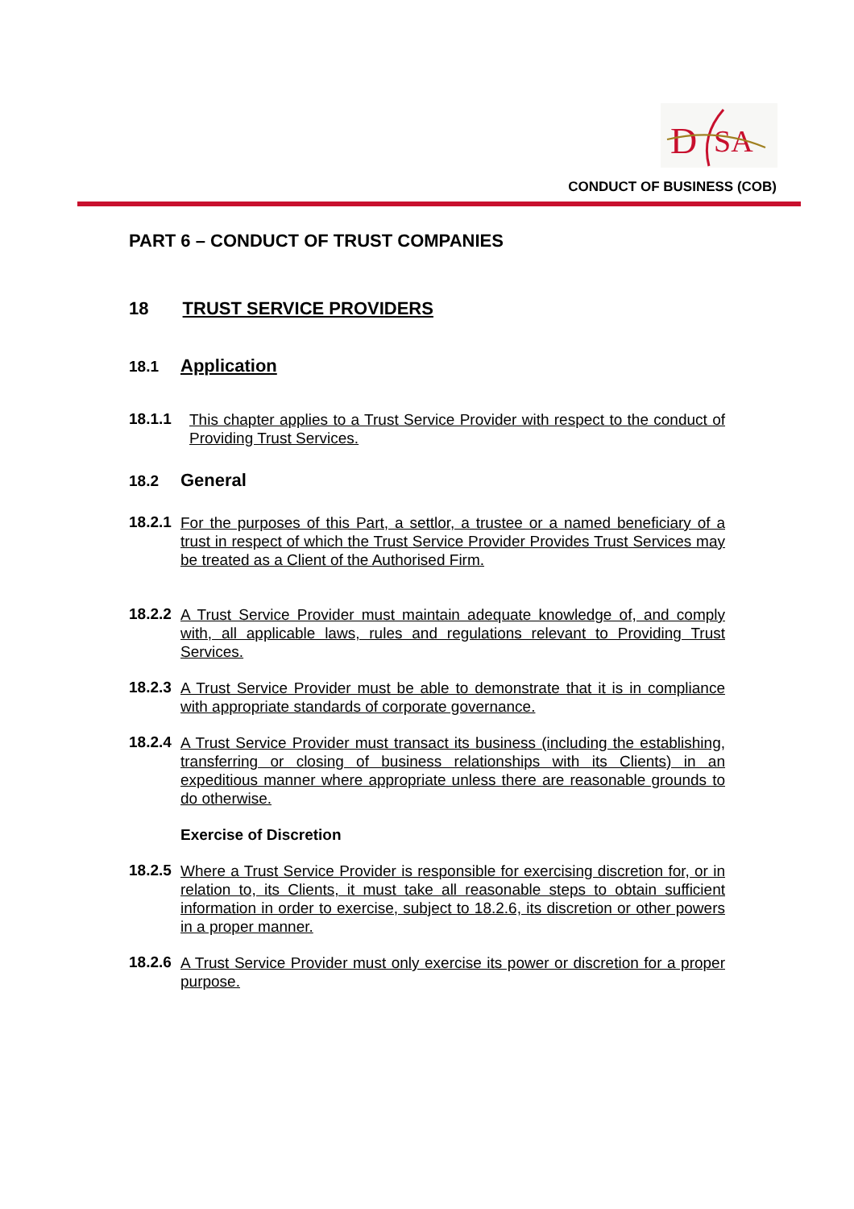D
SA
CONDUCT OF BUSINESS (COB)
PART 6 – CONDUCT OF TRUST COMPANIES
18 TRUST SERVICE PROVIDERS
18.1 Application
18.1.1
This chapter applies to a Trust Service Provider with respect to the conduct of Providing Trust Services.
18.2 General
18.2.1
For the purposes of this Part, a settlor, a trustee or a named beneficiary of a trust in respect of which the Trust Service Provider Provides Trust Services may be treated as a Client of the Authorised Firm.
18.2.2
A Trust Service Provider must maintain adequate knowledge of, and comply with, all applicable laws, rules and regulations relevant to Providing Trust Services.
18.2.3
A Trust Service Provider must be able to demonstrate that it is in compliance with appropriate standards of corporate governance.
18.2.4
A Trust Service Provider must transact its business (including the establishing, transferring or closing of business relationships with its Clients) in an expeditious manner where appropriate unless there are reasonable grounds to do otherwise.
Exercise of Discretion
18.2.5
Where a Trust Service Provider is responsible for exercising discretion for, or in relation to, its Clients, it must take all reasonable steps to obtain sufficient information in order to exercise, subject to 18.2.6, its discretion or other powers in a proper manner.
18.2.6
A Trust Service Provider must only exercise its power or discretion for a proper purpose.